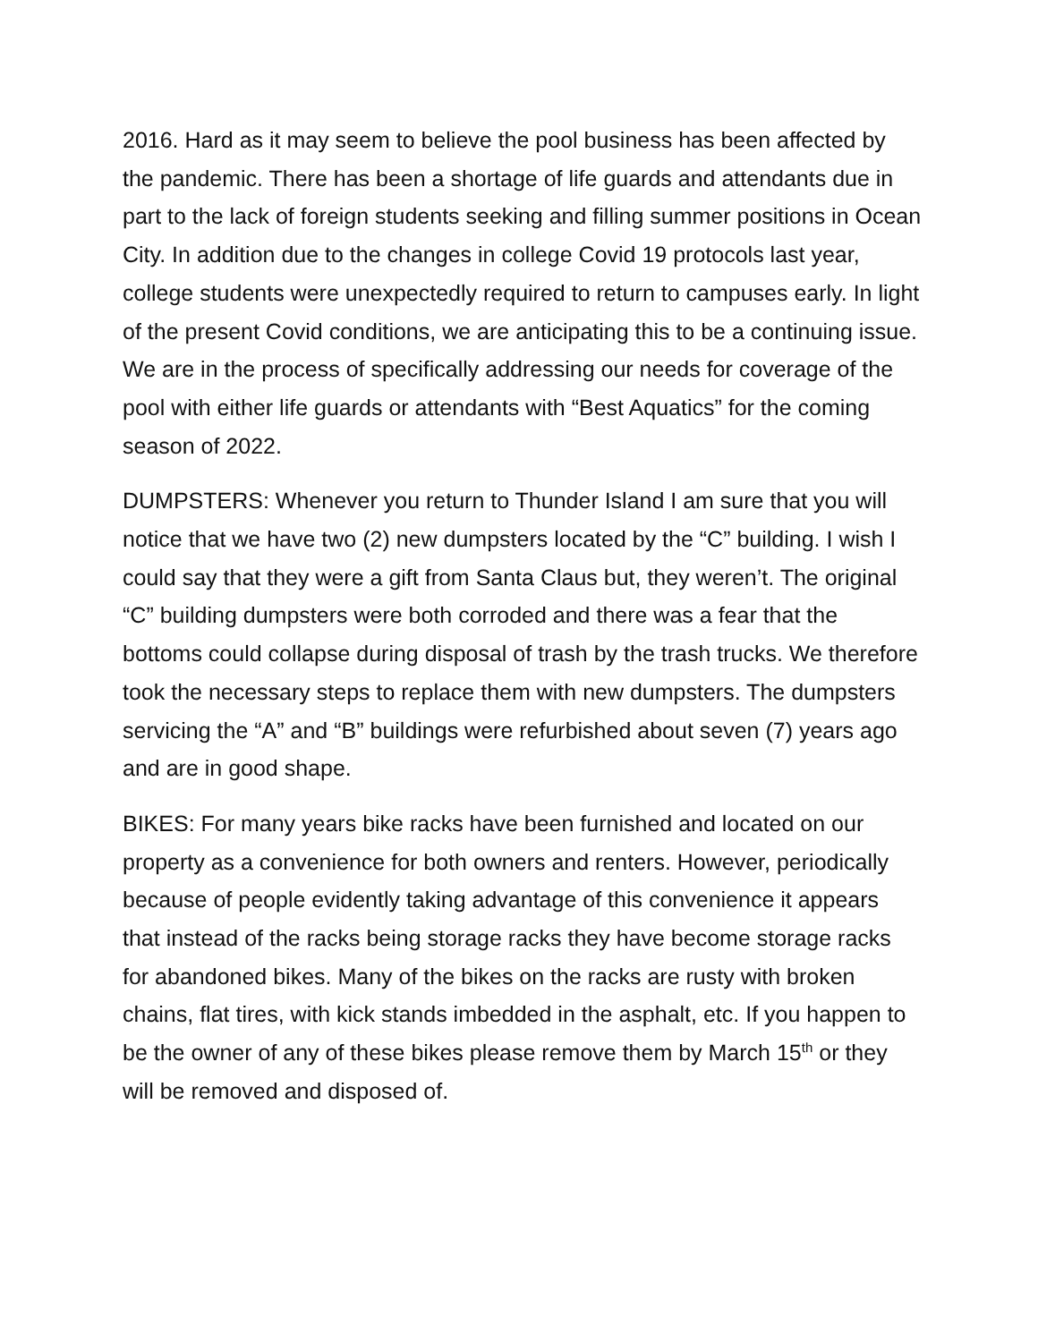2016. Hard as it may seem to believe the pool business has been affected by the pandemic. There has been a shortage of life guards and attendants due in part to the lack of foreign students seeking and filling summer positions in Ocean City. In addition due to the changes in college Covid 19 protocols last year, college students were unexpectedly required to return to campuses early. In light of the present Covid conditions, we are anticipating this to be a continuing issue. We are in the process of specifically addressing our needs for coverage of the pool with either life guards or attendants with “Best Aquatics” for the coming season of 2022.
DUMPSTERS: Whenever you return to Thunder Island I am sure that you will notice that we have two (2) new dumpsters located by the “C” building. I wish I could say that they were a gift from Santa Claus but, they weren’t. The original “C” building dumpsters were both corroded and there was a fear that the bottoms could collapse during disposal of trash by the trash trucks. We therefore took the necessary steps to replace them with new dumpsters. The dumpsters servicing the “A” and “B” buildings were refurbished about seven (7) years ago and are in good shape.
BIKES: For many years bike racks have been furnished and located on our property as a convenience for both owners and renters. However, periodically because of people evidently taking advantage of this convenience it appears that instead of the racks being storage racks they have become storage racks for abandoned bikes. Many of the bikes on the racks are rusty with broken chains, flat tires, with kick stands imbedded in the asphalt, etc. If you happen to be the owner of any of these bikes please remove them by March 15<sup>th</sup> or they will be removed and disposed of.